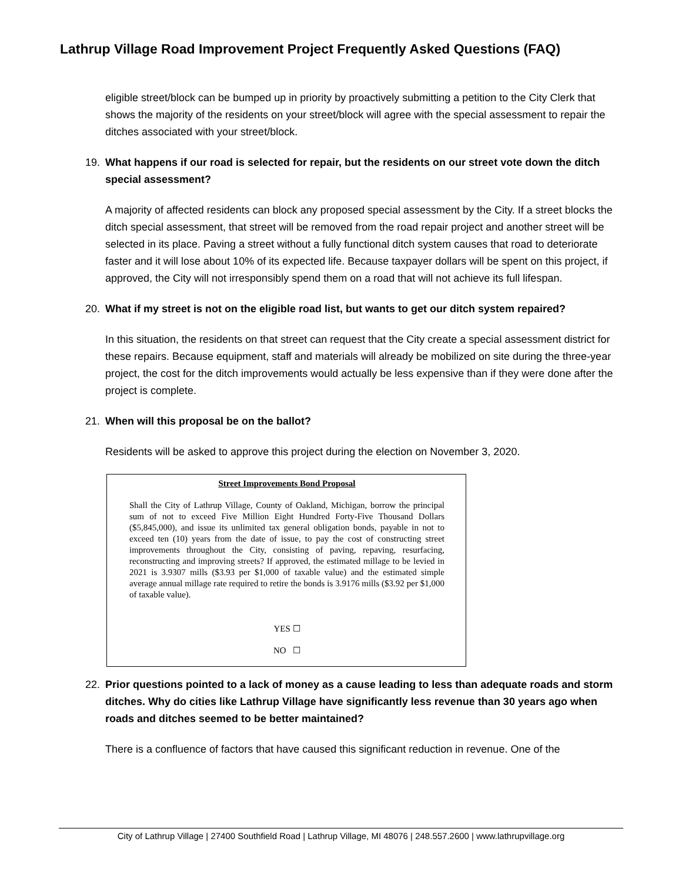Lathrup Village Road Improvement Project Frequently Asked Questions (FAQ)
eligible street/block can be bumped up in priority by proactively submitting a petition to the City Clerk that shows the majority of the residents on your street/block will agree with the special assessment to repair the ditches associated with your street/block.
19. What happens if our road is selected for repair, but the residents on our street vote down the ditch special assessment?
A majority of affected residents can block any proposed special assessment by the City. If a street blocks the ditch special assessment, that street will be removed from the road repair project and another street will be selected in its place. Paving a street without a fully functional ditch system causes that road to deteriorate faster and it will lose about 10% of its expected life. Because taxpayer dollars will be spent on this project, if approved, the City will not irresponsibly spend them on a road that will not achieve its full lifespan.
20. What if my street is not on the eligible road list, but wants to get our ditch system repaired?
In this situation, the residents on that street can request that the City create a special assessment district for these repairs. Because equipment, staff and materials will already be mobilized on site during the three-year project, the cost for the ditch improvements would actually be less expensive than if they were done after the project is complete.
21. When will this proposal be on the ballot?
Residents will be asked to approve this project during the election on November 3, 2020.
Street Improvements Bond Proposal
Shall the City of Lathrup Village, County of Oakland, Michigan, borrow the principal sum of not to exceed Five Million Eight Hundred Forty-Five Thousand Dollars ($5,845,000), and issue its unlimited tax general obligation bonds, payable in not to exceed ten (10) years from the date of issue, to pay the cost of constructing street improvements throughout the City, consisting of paving, repaving, resurfacing, reconstructing and improving streets? If approved, the estimated millage to be levied in 2021 is 3.9307 mills ($3.93 per $1,000 of taxable value) and the estimated simple average annual millage rate required to retire the bonds is 3.9176 mills ($3.92 per $1,000 of taxable value).
YES ☐
NO ☐
22. Prior questions pointed to a lack of money as a cause leading to less than adequate roads and storm ditches. Why do cities like Lathrup Village have significantly less revenue than 30 years ago when roads and ditches seemed to be better maintained?
There is a confluence of factors that have caused this significant reduction in revenue. One of the
City of Lathrup Village | 27400 Southfield Road | Lathrup Village, MI 48076 | 248.557.2600 | www.lathrupvillage.org